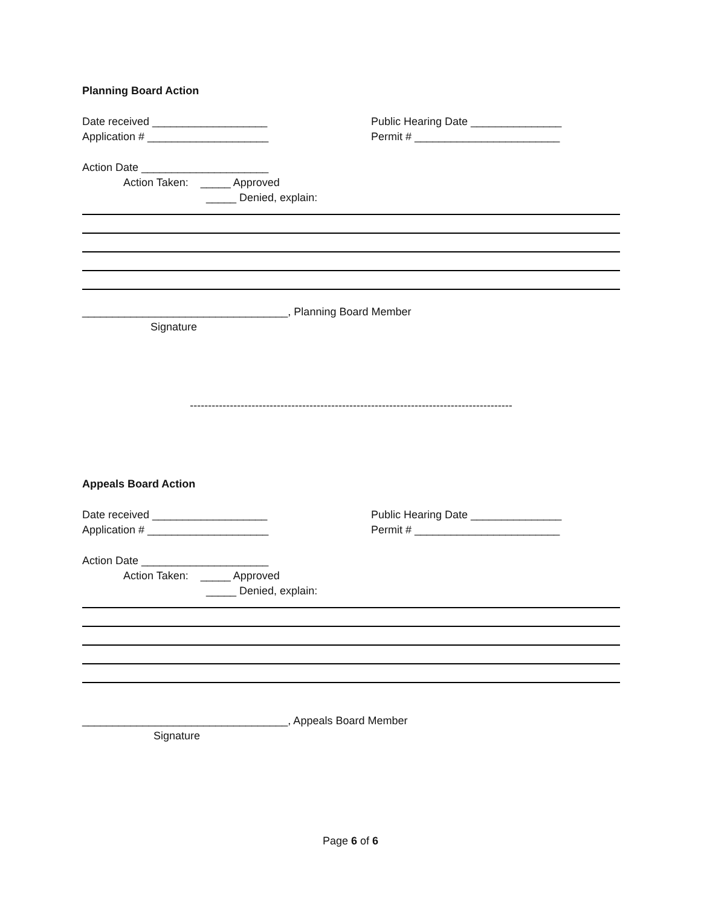Planning Board Action
Date received ___________________ Public Hearing Date _______________
Application # ____________________ Permit # ________________________
Action Date _____________________
Action Taken: _____ Approved
_____ Denied, explain:
__________________________________, Planning Board Member
Signature
-----------------------------------------------------------------------------------------
Appeals Board Action
Date received ___________________ Public Hearing Date _______________
Application # ____________________ Permit # ________________________
Action Date _____________________
Action Taken: _____ Approved
_____ Denied, explain:
__________________________________, Appeals Board Member
Signature
Page 6 of 6